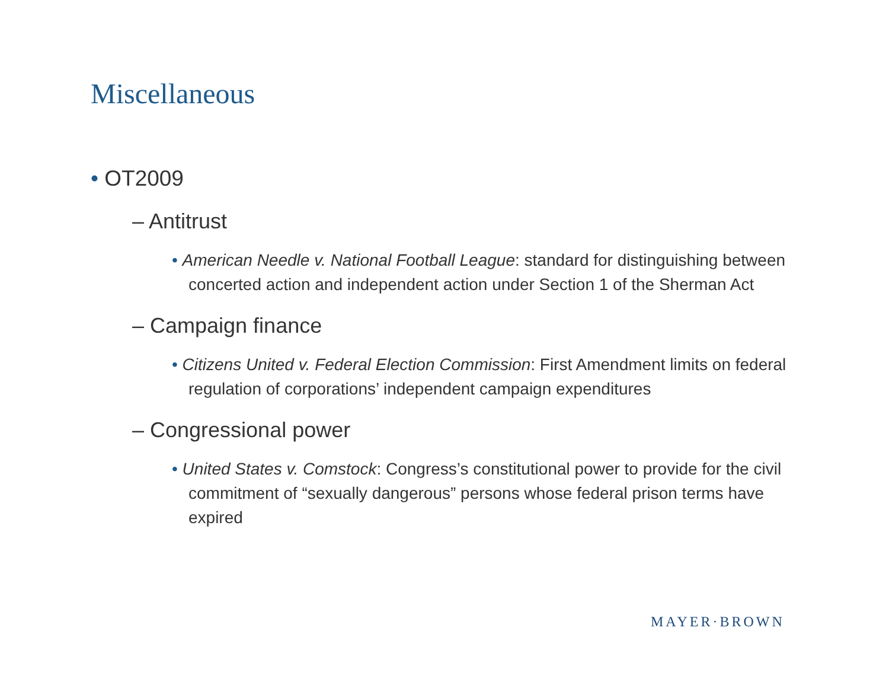Miscellaneous
• OT2009
– Antitrust
• American Needle v. National Football League: standard for distinguishing between concerted action and independent action under Section 1 of the Sherman Act
– Campaign finance
• Citizens United v. Federal Election Commission: First Amendment limits on federal regulation of corporations’ independent campaign expenditures
– Congressional power
• United States v. Comstock: Congress’s constitutional power to provide for the civil commitment of “sexually dangerous” persons whose federal prison terms have expired
MAYER·BROWN